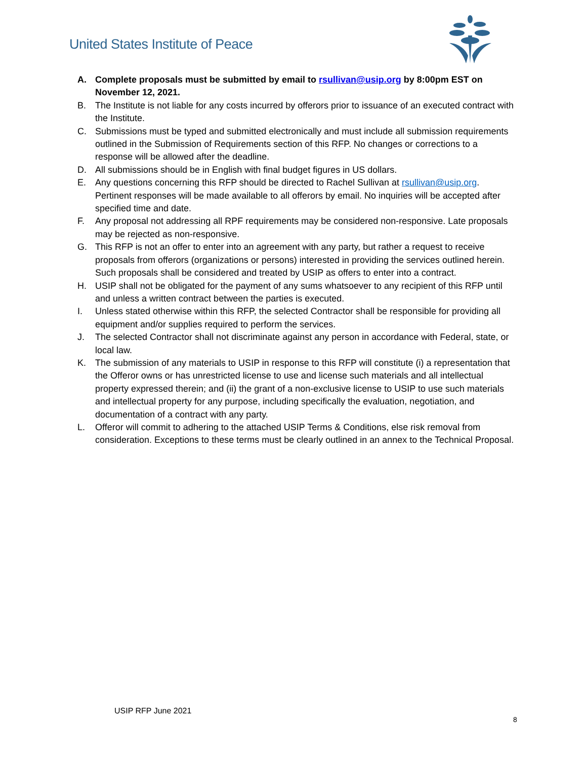United States Institute of Peace
A. Complete proposals must be submitted by email to rsullivan@usip.org by 8:00pm EST on November 12, 2021.
B. The Institute is not liable for any costs incurred by offerors prior to issuance of an executed contract with the Institute.
C. Submissions must be typed and submitted electronically and must include all submission requirements outlined in the Submission of Requirements section of this RFP. No changes or corrections to a response will be allowed after the deadline.
D. All submissions should be in English with final budget figures in US dollars.
E. Any questions concerning this RFP should be directed to Rachel Sullivan at rsullivan@usip.org. Pertinent responses will be made available to all offerors by email. No inquiries will be accepted after specified time and date.
F. Any proposal not addressing all RPF requirements may be considered non-responsive. Late proposals may be rejected as non-responsive.
G. This RFP is not an offer to enter into an agreement with any party, but rather a request to receive proposals from offerors (organizations or persons) interested in providing the services outlined herein. Such proposals shall be considered and treated by USIP as offers to enter into a contract.
H. USIP shall not be obligated for the payment of any sums whatsoever to any recipient of this RFP until and unless a written contract between the parties is executed.
I. Unless stated otherwise within this RFP, the selected Contractor shall be responsible for providing all equipment and/or supplies required to perform the services.
J. The selected Contractor shall not discriminate against any person in accordance with Federal, state, or local law.
K. The submission of any materials to USIP in response to this RFP will constitute (i) a representation that the Offeror owns or has unrestricted license to use and license such materials and all intellectual property expressed therein; and (ii) the grant of a non-exclusive license to USIP to use such materials and intellectual property for any purpose, including specifically the evaluation, negotiation, and documentation of a contract with any party.
L. Offeror will commit to adhering to the attached USIP Terms & Conditions, else risk removal from consideration. Exceptions to these terms must be clearly outlined in an annex to the Technical Proposal.
USIP RFP June 2021
8